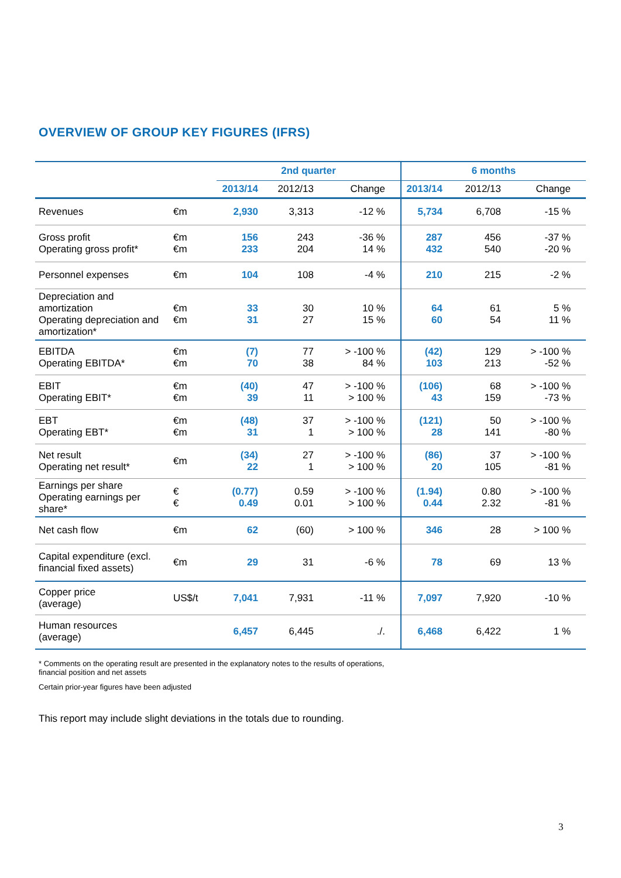OVERVIEW OF GROUP KEY FIGURES (IFRS)
| | | 2nd quarter | | | 6 months | | |
| --- | --- | --- | --- | --- | --- | --- | --- |
| | | 2013/14 | 2012/13 | Change | 2013/14 | 2012/13 | Change |
| Revenues | €m | 2,930 | 3,313 | -12 % | 5,734 | 6,708 | -15 % |
| Gross profit Operating gross profit* | €m €m | 156 233 | 243 204 | -36 % 14 % | 287 432 | 456 540 | -37 % -20 % |
| Personnel expenses | €m | 104 | 108 | -4 % | 210 | 215 | -2 % |
| Depreciation and amortization Operating depreciation and amortization* | €m €m | 33 31 | 30 27 | 10 % 15 % | 64 60 | 61 54 | 5 % 11 % |
| EBITDA Operating EBITDA* | €m €m | (7) 70 | 77 38 | > -100 % 84 % | (42) 103 | 129 213 | > -100 % -52 % |
| EBIT Operating EBIT* | €m €m | (40) 39 | 47 11 | > -100 % > 100 % | (106) 43 | 68 159 | > -100 % -73 % |
| EBT Operating EBT* | €m €m | (48) 31 | 37 1 | > -100 % > 100 % | (121) 28 | 50 141 | > -100 % -80 % |
| Net result Operating net result* | €m | (34) 22 | 27 1 | > -100 % > 100 % | (86) 20 | 37 105 | > -100 % -81 % |
| Earnings per share Operating earnings per share* | € € | (0.77) 0.49 | 0.59 0.01 | > -100 % > 100 % | (1.94) 0.44 | 0.80 2.32 | > -100 % -81 % |
| Net cash flow | €m | 62 | (60) | > 100 % | 346 | 28 | > 100 % |
| Capital expenditure (excl. financial fixed assets) | €m | 29 | 31 | -6 % | 78 | 69 | 13 % |
| Copper price (average) | US$/t | 7,041 | 7,931 | -11 % | 7,097 | 7,920 | -10 % |
| Human resources (average) | | 6,457 | 6,445 | ./. | 6,468 | 6,422 | 1 % |
* Comments on the operating result are presented in the explanatory notes to the results of operations,
financial position and net assets
Certain prior-year figures have been adjusted
This report may include slight deviations in the totals due to rounding.
3